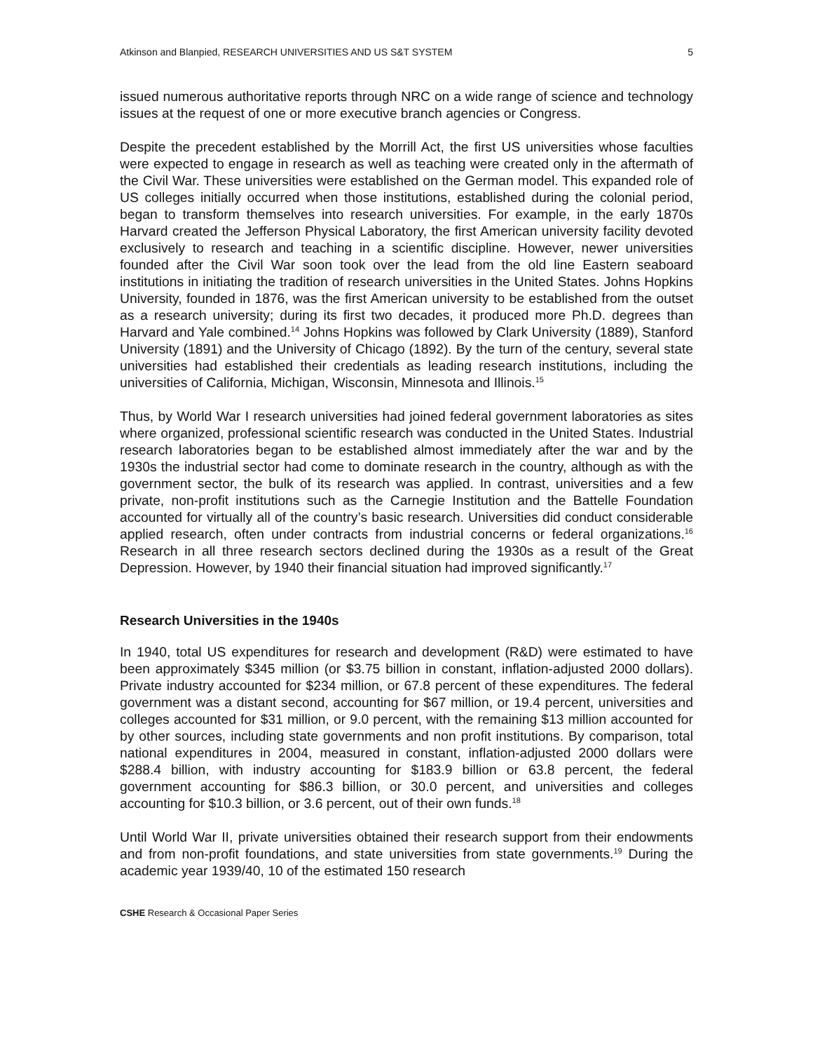Atkinson and Blanpied, RESEARCH UNIVERSITIES AND US S&T SYSTEM 5
issued numerous authoritative reports through NRC on a wide range of science and technology issues at the request of one or more executive branch agencies or Congress.
Despite the precedent established by the Morrill Act, the first US universities whose faculties were expected to engage in research as well as teaching were created only in the aftermath of the Civil War. These universities were established on the German model. This expanded role of US colleges initially occurred when those institutions, established during the colonial period, began to transform themselves into research universities. For example, in the early 1870s Harvard created the Jefferson Physical Laboratory, the first American university facility devoted exclusively to research and teaching in a scientific discipline. However, newer universities founded after the Civil War soon took over the lead from the old line Eastern seaboard institutions in initiating the tradition of research universities in the United States. Johns Hopkins University, founded in 1876, was the first American university to be established from the outset as a research university; during its first two decades, it produced more Ph.D. degrees than Harvard and Yale combined.<sup>14</sup> Johns Hopkins was followed by Clark University (1889), Stanford University (1891) and the University of Chicago (1892). By the turn of the century, several state universities had established their credentials as leading research institutions, including the universities of California, Michigan, Wisconsin, Minnesota and Illinois.<sup>15</sup>
Thus, by World War I research universities had joined federal government laboratories as sites where organized, professional scientific research was conducted in the United States. Industrial research laboratories began to be established almost immediately after the war and by the 1930s the industrial sector had come to dominate research in the country, although as with the government sector, the bulk of its research was applied. In contrast, universities and a few private, non-profit institutions such as the Carnegie Institution and the Battelle Foundation accounted for virtually all of the country’s basic research. Universities did conduct considerable applied research, often under contracts from industrial concerns or federal organizations.<sup>16</sup> Research in all three research sectors declined during the 1930s as a result of the Great Depression. However, by 1940 their financial situation had improved significantly.<sup>17</sup>
Research Universities in the 1940s
In 1940, total US expenditures for research and development (R&D) were estimated to have been approximately $345 million (or $3.75 billion in constant, inflation-adjusted 2000 dollars). Private industry accounted for $234 million, or 67.8 percent of these expenditures. The federal government was a distant second, accounting for $67 million, or 19.4 percent, universities and colleges accounted for $31 million, or 9.0 percent, with the remaining $13 million accounted for by other sources, including state governments and non profit institutions. By comparison, total national expenditures in 2004, measured in constant, inflation-adjusted 2000 dollars were $288.4 billion, with industry accounting for $183.9 billion or 63.8 percent, the federal government accounting for $86.3 billion, or 30.0 percent, and universities and colleges accounting for $10.3 billion, or 3.6 percent, out of their own funds.<sup>18</sup>
Until World War II, private universities obtained their research support from their endowments and from non-profit foundations, and state universities from state governments.<sup>19</sup> During the academic year 1939/40, 10 of the estimated 150 research
CSHE Research & Occasional Paper Series